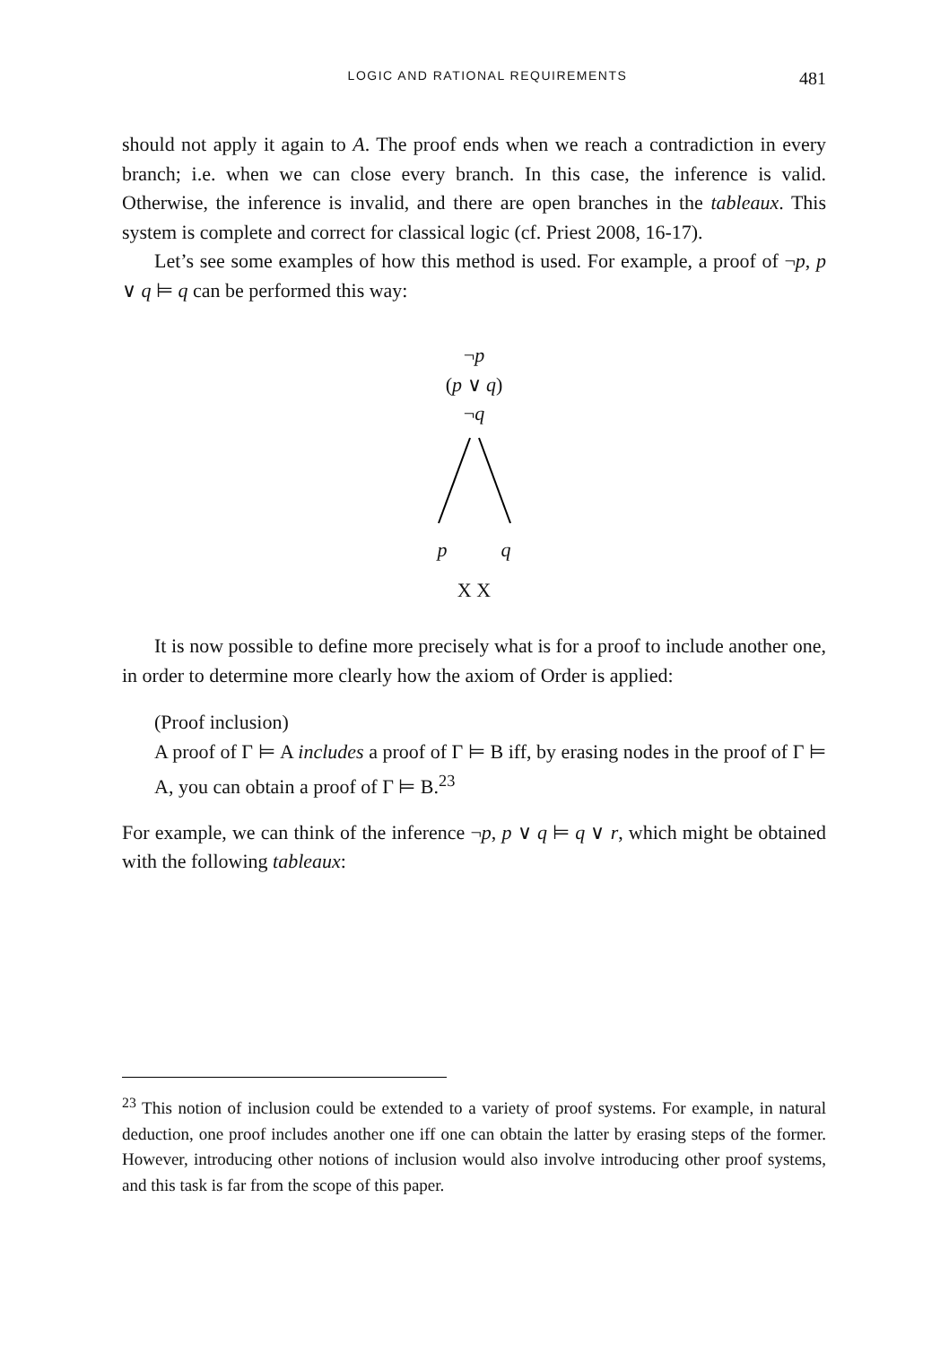LOGIC AND RATIONAL REQUIREMENTS 481
should not apply it again to A. The proof ends when we reach a contradiction in every branch; i.e. when we can close every branch. In this case, the inference is valid. Otherwise, the inference is invalid, and there are open branches in the tableaux. This system is complete and correct for classical logic (cf. Priest 2008, 16-17).
Let’s see some examples of how this method is used. For example, a proof of ¬p, p ∨ q ⊨ q can be performed this way:
¬p
(p ∨ q)
¬q
p q
X X
It is now possible to define more precisely what is for a proof to include another one, in order to determine more clearly how the axiom of Order is applied:
(Proof inclusion)
A proof of Γ ⊨ A includes a proof of Γ ⊨ B iff, by erasing nodes in the proof of Γ ⊨ A, you can obtain a proof of Γ ⊨ B.<sup>23</sup>
For example, we can think of the inference ¬p, p ∨ q ⊨ q ∨ r, which might be obtained with the following tableaux:
<sup>23</sup> This notion of inclusion could be extended to a variety of proof systems. For example, in natural deduction, one proof includes another one iff one can obtain the latter by erasing steps of the former. However, introducing other notions of inclusion would also involve introducing other proof systems, and this task is far from the scope of this paper.